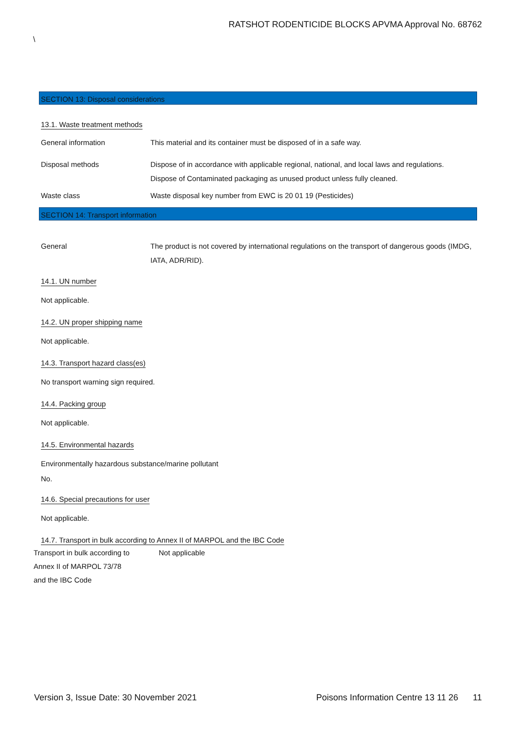RATSHOT RODENTICIDE BLOCKS APVMA Approval No. 68762
\
SECTION 13: Disposal considerations
13.1. Waste treatment methods
General information This material and its container must be disposed of in a safe way.
Disposal methods Dispose of in accordance with applicable regional, national, and local laws and regulations.
Dispose of Contaminated packaging as unused product unless fully cleaned.
Waste class Waste disposal key number from EWC is 20 01 19 (Pesticides)
SECTION 14: Transport information
General The product is not covered by international regulations on the transport of dangerous goods (IMDG, IATA, ADR/RID).
14.1. UN number
Not applicable.
14.2. UN proper shipping name
Not applicable.
14.3. Transport hazard class(es)
No transport warning sign required.
14.4. Packing group
Not applicable.
14.5. Environmental hazards
Environmentally hazardous substance/marine pollutant
No.
14.6. Special precautions for user
Not applicable.
14.7. Transport in bulk according to Annex II of MARPOL and the IBC Code
Transport in bulk according to
Annex II of MARPOL 73/78
and the IBC Code
Not applicable
Version 3, Issue Date: 30 November 2021 Poisons Information Centre 13 11 26 11